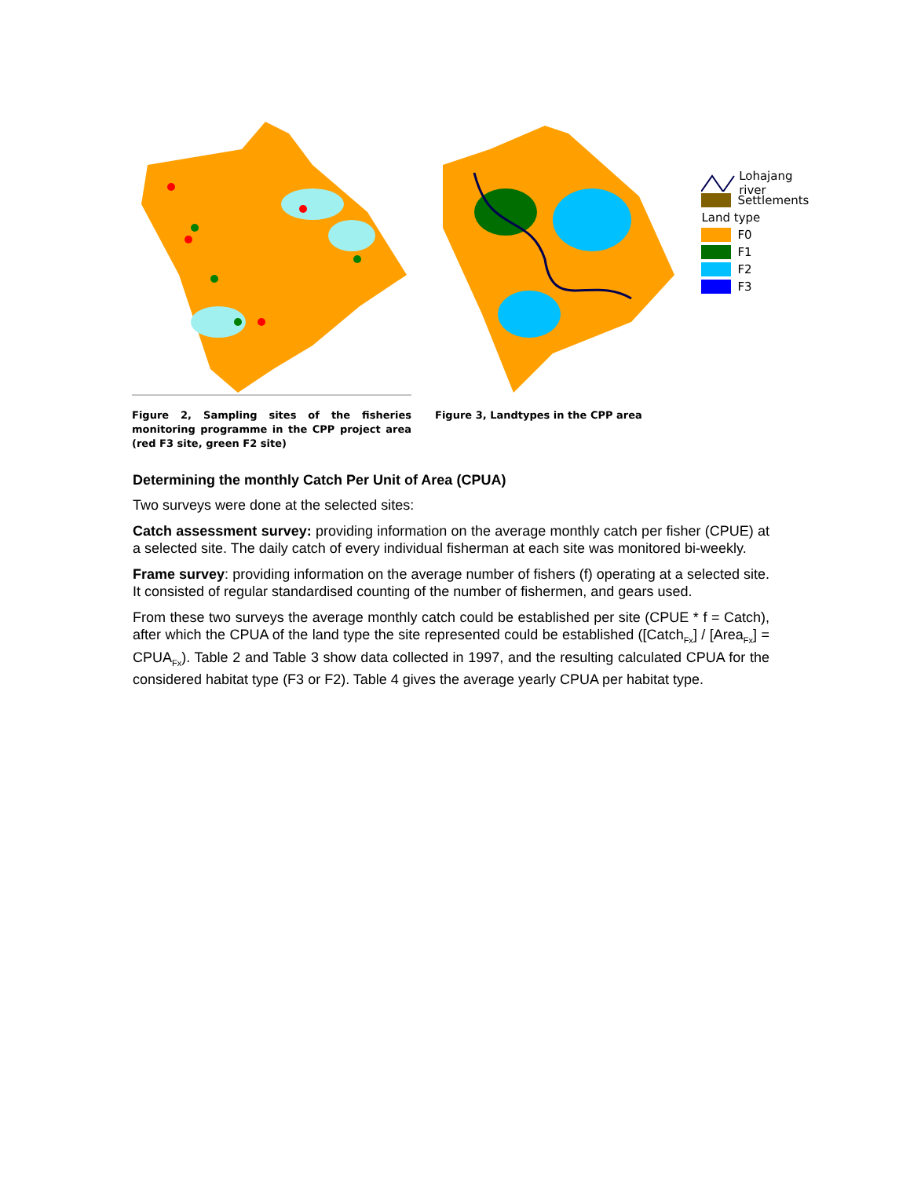Figure 2, Sampling sites of the fisheries monitoring programme in the CPP project area (red F3 site, green F2 site)
Figure 3, Landtypes in the CPP area
Lohajang river
Settlements
Land type
F0
F1
F2
F3
Determining the monthly Catch Per Unit of Area (CPUA)
Two surveys were done at the selected sites:
Catch assessment survey: providing information on the average monthly catch per fisher (CPUE) at a selected site. The daily catch of every individual fisherman at each site was monitored bi-weekly.
Frame survey: providing information on the average number of fishers (f) operating at a selected site. It consisted of regular standardised counting of the number of fishermen, and gears used.
From these two surveys the average monthly catch could be established per site (CPUE * f = Catch), after which the CPUA of the land type the site represented could be established ([Catch<sub>Fx</sub>] / [Area<sub>Fx</sub>] = CPUA<sub>Fx</sub>). Table 2 and Table 3 show data collected in 1997, and the resulting calculated CPUA for the considered habitat type (F3 or F2). Table 4 gives the average yearly CPUA per habitat type.